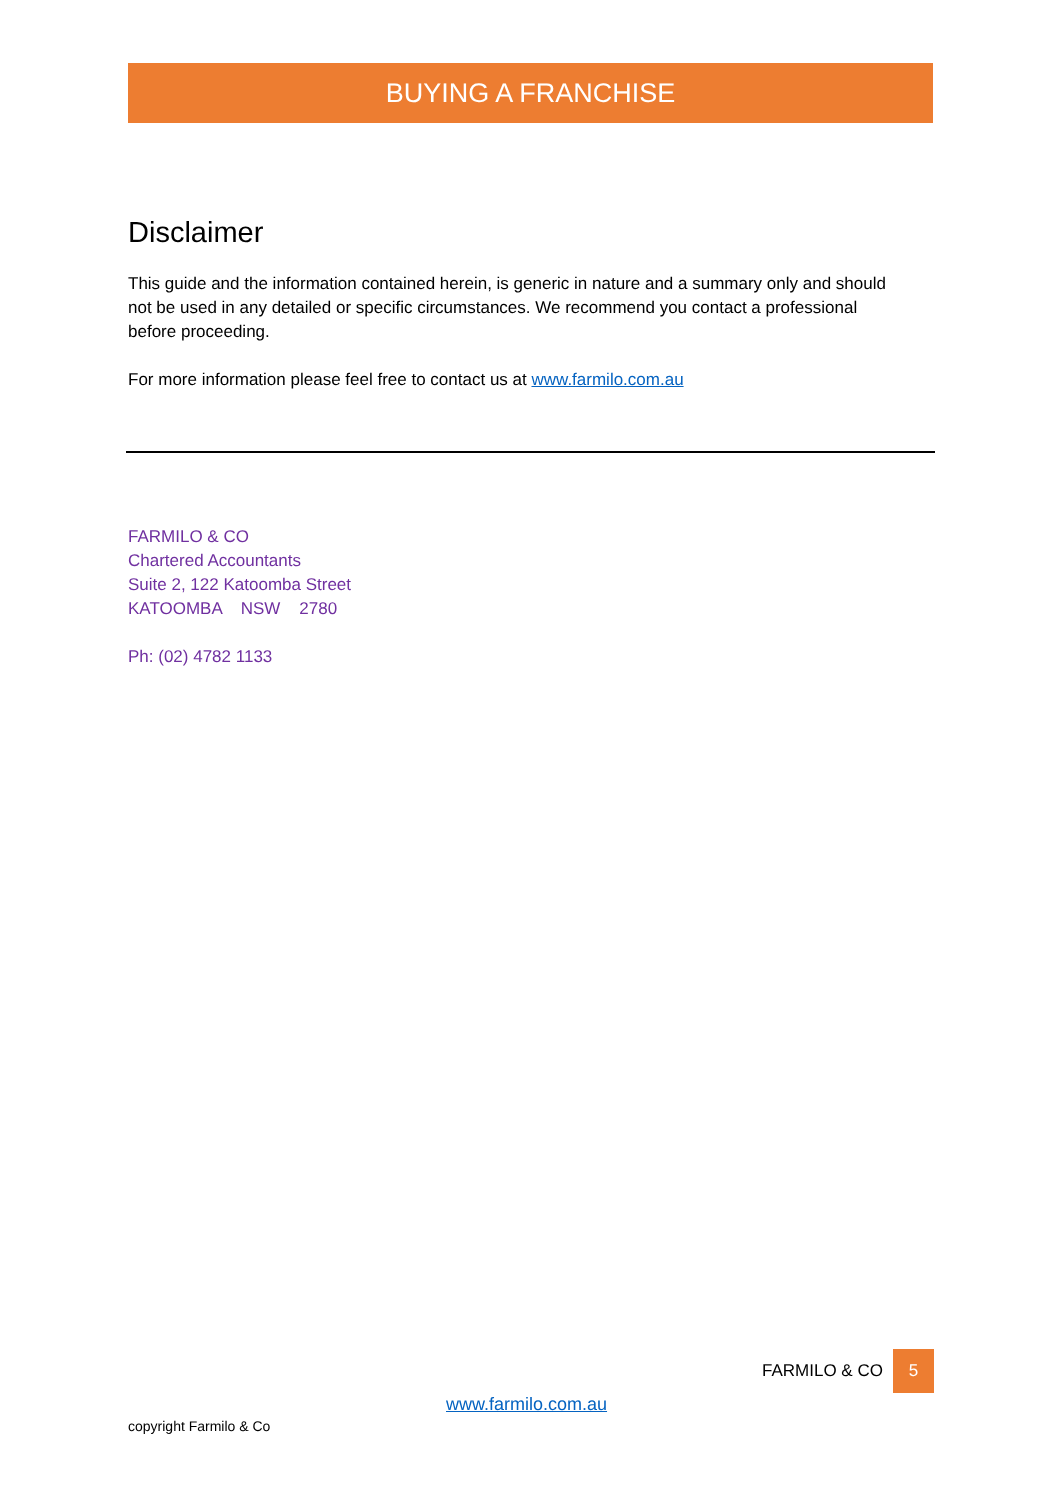BUYING A FRANCHISE
Disclaimer
This guide and the information contained herein, is generic in nature and a summary only and should not be used in any detailed or specific circumstances. We recommend you contact a professional before proceeding.
For more information please feel free to contact us at www.farmilo.com.au
FARMILO & CO
Chartered Accountants
Suite 2, 122 Katoomba Street
KATOOMBA NSW 2780
Ph: (02) 4782 1133
FARMILO & CO 5
www.farmilo.com.au
copyright Farmilo & Co